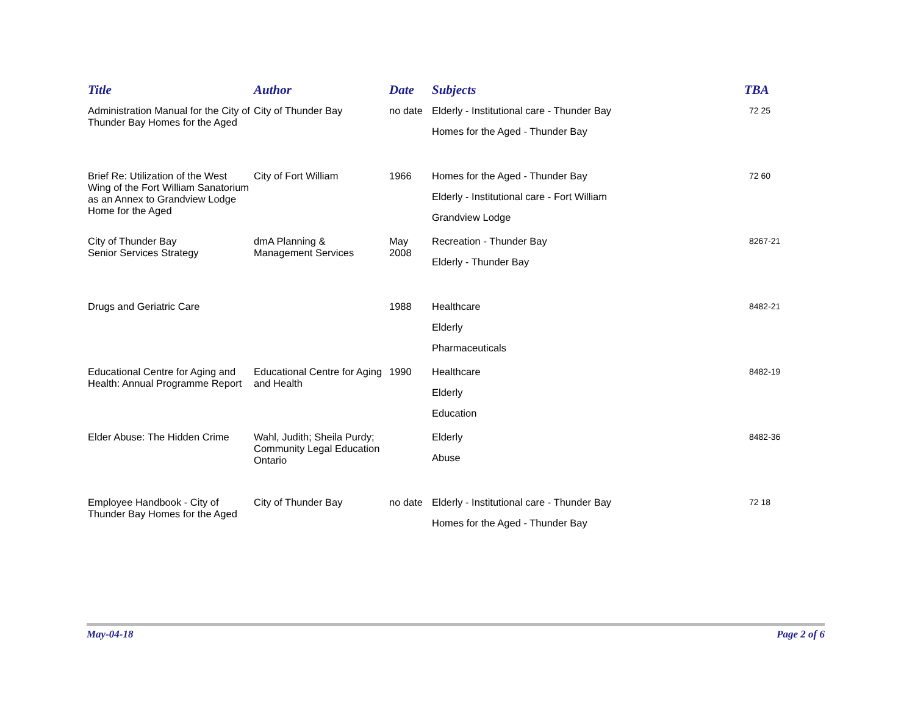| Title | Author | Date | Subjects | TBA |
| --- | --- | --- | --- | --- |
| Administration Manual for the City of Thunder Bay Homes for the Aged | City of Thunder Bay | no date | Elderly - Institutional care - Thunder Bay Homes for the Aged - Thunder Bay | 72 25 |
| Brief Re: Utilization of the West Wing of the Fort William Sanatorium as an Annex to Grandview Lodge Home for the Aged | City of Fort William | 1966 | Homes for the Aged - Thunder Bay Elderly - Institutional care - Fort William Grandview Lodge | 72 60 |
| City of Thunder Bay Senior Services Strategy | dmA Planning & Management Services | May 2008 | Recreation - Thunder Bay Elderly - Thunder Bay | 8267-21 |
| Drugs and Geriatric Care | | 1988 | Healthcare Elderly Pharmaceuticals | 8482-21 |
| Educational Centre for Aging and Health: Annual Programme Report | Educational Centre for Aging and Health | 1990 | Healthcare Elderly Education | 8482-19 |
| Elder Abuse: The Hidden Crime | Wahl, Judith; Sheila Purdy; Community Legal Education Ontario | | Elderly Abuse | 8482-36 |
| Employee Handbook - City of Thunder Bay Homes for the Aged | City of Thunder Bay | no date | Elderly - Institutional care - Thunder Bay Homes for the Aged - Thunder Bay | 72 18 |
May-04-18 Page 2 of 6